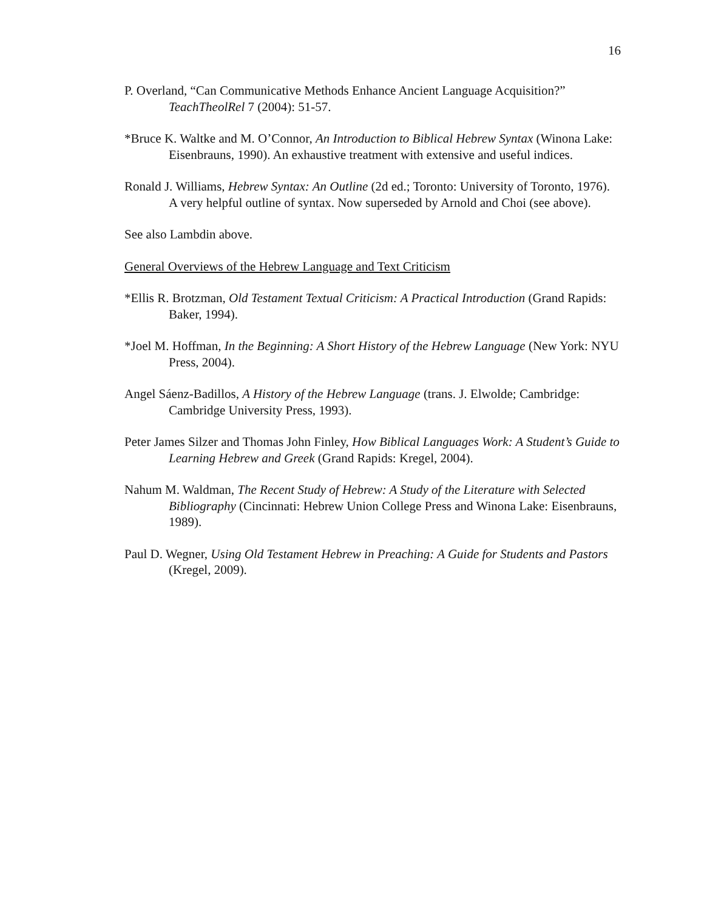16
P. Overland, “Can Communicative Methods Enhance Ancient Language Acquisition?” TeachTheolRel 7 (2004): 51-57.
*Bruce K. Waltke and M. O’Connor, An Introduction to Biblical Hebrew Syntax (Winona Lake: Eisenbrauns, 1990). An exhaustive treatment with extensive and useful indices.
Ronald J. Williams, Hebrew Syntax: An Outline (2d ed.; Toronto: University of Toronto, 1976). A very helpful outline of syntax. Now superseded by Arnold and Choi (see above).
See also Lambdin above.
General Overviews of the Hebrew Language and Text Criticism
*Ellis R. Brotzman, Old Testament Textual Criticism: A Practical Introduction (Grand Rapids: Baker, 1994).
*Joel M. Hoffman, In the Beginning: A Short History of the Hebrew Language (New York: NYU Press, 2004).
Angel Sáenz-Badillos, A History of the Hebrew Language (trans. J. Elwolde; Cambridge: Cambridge University Press, 1993).
Peter James Silzer and Thomas John Finley, How Biblical Languages Work: A Student’s Guide to Learning Hebrew and Greek (Grand Rapids: Kregel, 2004).
Nahum M. Waldman, The Recent Study of Hebrew: A Study of the Literature with Selected Bibliography (Cincinnati: Hebrew Union College Press and Winona Lake: Eisenbrauns, 1989).
Paul D. Wegner, Using Old Testament Hebrew in Preaching: A Guide for Students and Pastors (Kregel, 2009).